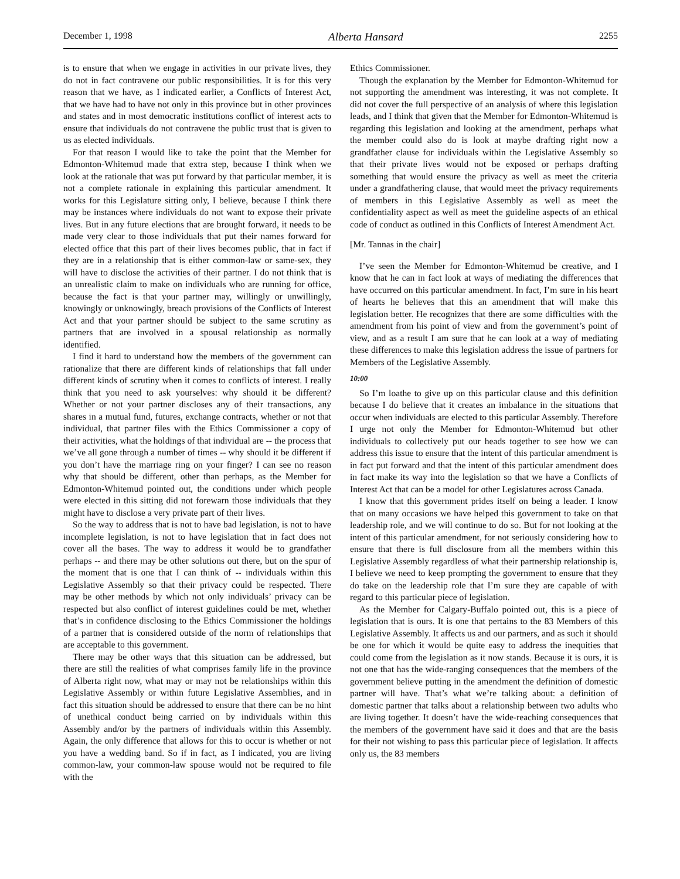December 1, 1998 Alberta Hansard 2255
is to ensure that when we engage in activities in our private lives, they do not in fact contravene our public responsibilities. It is for this very reason that we have, as I indicated earlier, a Conflicts of Interest Act, that we have had to have not only in this province but in other provinces and states and in most democratic institutions conflict of interest acts to ensure that individuals do not contravene the public trust that is given to us as elected individuals.
For that reason I would like to take the point that the Member for Edmonton-Whitemud made that extra step, because I think when we look at the rationale that was put forward by that particular member, it is not a complete rationale in explaining this particular amendment. It works for this Legislature sitting only, I believe, because I think there may be instances where individuals do not want to expose their private lives. But in any future elections that are brought forward, it needs to be made very clear to those individuals that put their names forward for elected office that this part of their lives becomes public, that in fact if they are in a relationship that is either common-law or same-sex, they will have to disclose the activities of their partner. I do not think that is an unrealistic claim to make on individuals who are running for office, because the fact is that your partner may, willingly or unwillingly, knowingly or unknowingly, breach provisions of the Conflicts of Interest Act and that your partner should be subject to the same scrutiny as partners that are involved in a spousal relationship as normally identified.
I find it hard to understand how the members of the government can rationalize that there are different kinds of relationships that fall under different kinds of scrutiny when it comes to conflicts of interest. I really think that you need to ask yourselves: why should it be different? Whether or not your partner discloses any of their transactions, any shares in a mutual fund, futures, exchange contracts, whether or not that individual, that partner files with the Ethics Commissioner a copy of their activities, what the holdings of that individual are -- the process that we’ve all gone through a number of times -- why should it be different if you don’t have the marriage ring on your finger? I can see no reason why that should be different, other than perhaps, as the Member for Edmonton-Whitemud pointed out, the conditions under which people were elected in this sitting did not forewarn those individuals that they might have to disclose a very private part of their lives.
So the way to address that is not to have bad legislation, is not to have incomplete legislation, is not to have legislation that in fact does not cover all the bases. The way to address it would be to grandfather perhaps -- and there may be other solutions out there, but on the spur of the moment that is one that I can think of -- individuals within this Legislative Assembly so that their privacy could be respected. There may be other methods by which not only individuals’ privacy can be respected but also conflict of interest guidelines could be met, whether that’s in confidence disclosing to the Ethics Commissioner the holdings of a partner that is considered outside of the norm of relationships that are acceptable to this government.
There may be other ways that this situation can be addressed, but there are still the realities of what comprises family life in the province of Alberta right now, what may or may not be relationships within this Legislative Assembly or within future Legislative Assemblies, and in fact this situation should be addressed to ensure that there can be no hint of unethical conduct being carried on by individuals within this Assembly and/or by the partners of individuals within this Assembly. Again, the only difference that allows for this to occur is whether or not you have a wedding band. So if in fact, as I indicated, you are living common-law, your common-law spouse would not be required to file with the
Ethics Commissioner.
Though the explanation by the Member for Edmonton-Whitemud for not supporting the amendment was interesting, it was not complete. It did not cover the full perspective of an analysis of where this legislation leads, and I think that given that the Member for Edmonton-Whitemud is regarding this legislation and looking at the amendment, perhaps what the member could also do is look at maybe drafting right now a grandfather clause for individuals within the Legislative Assembly so that their private lives would not be exposed or perhaps drafting something that would ensure the privacy as well as meet the criteria under a grandfathering clause, that would meet the privacy requirements of members in this Legislative Assembly as well as meet the confidentiality aspect as well as meet the guideline aspects of an ethical code of conduct as outlined in this Conflicts of Interest Amendment Act.
[Mr. Tannas in the chair]
I’ve seen the Member for Edmonton-Whitemud be creative, and I know that he can in fact look at ways of mediating the differences that have occurred on this particular amendment. In fact, I’m sure in his heart of hearts he believes that this an amendment that will make this legislation better. He recognizes that there are some difficulties with the amendment from his point of view and from the government’s point of view, and as a result I am sure that he can look at a way of mediating these differences to make this legislation address the issue of partners for Members of the Legislative Assembly.
10:00
So I’m loathe to give up on this particular clause and this definition because I do believe that it creates an imbalance in the situations that occur when individuals are elected to this particular Assembly. Therefore I urge not only the Member for Edmonton-Whitemud but other individuals to collectively put our heads together to see how we can address this issue to ensure that the intent of this particular amendment is in fact put forward and that the intent of this particular amendment does in fact make its way into the legislation so that we have a Conflicts of Interest Act that can be a model for other Legislatures across Canada.
I know that this government prides itself on being a leader. I know that on many occasions we have helped this government to take on that leadership role, and we will continue to do so. But for not looking at the intent of this particular amendment, for not seriously considering how to ensure that there is full disclosure from all the members within this Legislative Assembly regardless of what their partnership relationship is, I believe we need to keep prompting the government to ensure that they do take on the leadership role that I’m sure they are capable of with regard to this particular piece of legislation.
As the Member for Calgary-Buffalo pointed out, this is a piece of legislation that is ours. It is one that pertains to the 83 Members of this Legislative Assembly. It affects us and our partners, and as such it should be one for which it would be quite easy to address the inequities that could come from the legislation as it now stands. Because it is ours, it is not one that has the wide-ranging consequences that the members of the government believe putting in the amendment the definition of domestic partner will have. That’s what we’re talking about: a definition of domestic partner that talks about a relationship between two adults who are living together. It doesn’t have the wide-reaching consequences that the members of the government have said it does and that are the basis for their not wishing to pass this particular piece of legislation. It affects only us, the 83 members